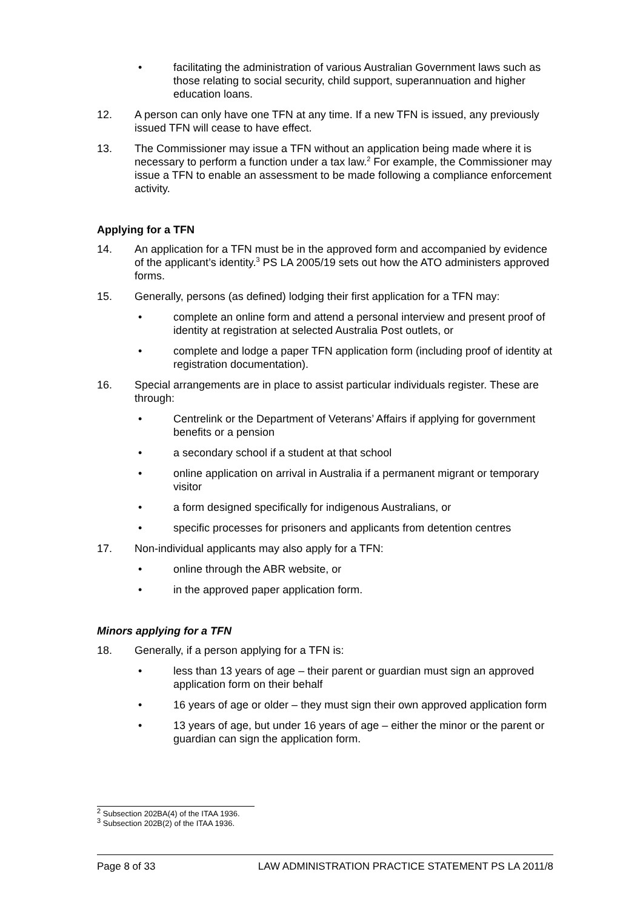• facilitating the administration of various Australian Government laws such as those relating to social security, child support, superannuation and higher education loans.
12. A person can only have one TFN at any time. If a new TFN is issued, any previously issued TFN will cease to have effect.
13. The Commissioner may issue a TFN without an application being made where it is necessary to perform a function under a tax law.<sup>2</sup> For example, the Commissioner may issue a TFN to enable an assessment to be made following a compliance enforcement activity.
Applying for a TFN
14. An application for a TFN must be in the approved form and accompanied by evidence of the applicant’s identity.<sup>3</sup> PS LA 2005/19 sets out how the ATO administers approved forms.
15. Generally, persons (as defined) lodging their first application for a TFN may:
• complete an online form and attend a personal interview and present proof of identity at registration at selected Australia Post outlets, or
• complete and lodge a paper TFN application form (including proof of identity at registration documentation).
16. Special arrangements are in place to assist particular individuals register. These are through:
• Centrelink or the Department of Veterans’ Affairs if applying for government benefits or a pension
• a secondary school if a student at that school
• online application on arrival in Australia if a permanent migrant or temporary visitor
• a form designed specifically for indigenous Australians, or
• specific processes for prisoners and applicants from detention centres
17. Non-individual applicants may also apply for a TFN:
• online through the ABR website, or
• in the approved paper application form.
Minors applying for a TFN
18. Generally, if a person applying for a TFN is:
• less than 13 years of age – their parent or guardian must sign an approved application form on their behalf
• 16 years of age or older – they must sign their own approved application form
• 13 years of age, but under 16 years of age – either the minor or the parent or guardian can sign the application form.
<sup>2</sup> Subsection 202BA(4) of the ITAA 1936.
<sup>3</sup> Subsection 202B(2) of the ITAA 1936.
Page 8 of 33 LAW ADMINISTRATION PRACTICE STATEMENT PS LA 2011/8